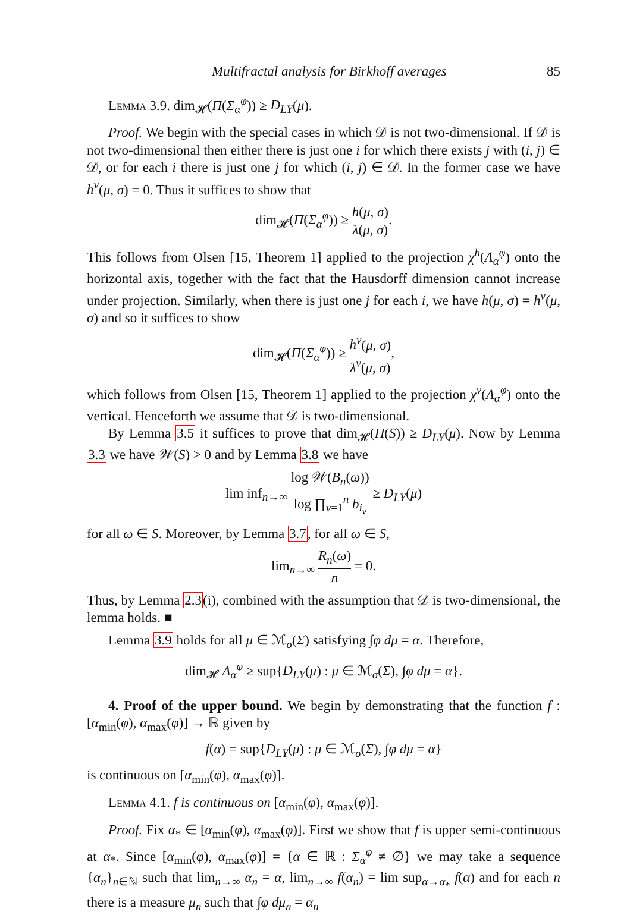Multifractal analysis for Birkhoff averages 85
Lemma 3.9. dim<sub>𝓗</sub>(Π(Σ<sub>α</sub><sup>φ</sup>)) ≥ D<sub>LY</sub>(μ).
Proof. We begin with the special cases in which 𝒟 is not two-dimensional. If 𝒟 is not two-dimensional then either there is just one i for which there exists j with (i, j) ∈ 𝒟, or for each i there is just one j for which (i, j) ∈ 𝒟. In the former case we have h<sup>v</sup>(μ, σ) = 0. Thus it suffices to show that
dim<sub>𝓗</sub>(Π(Σ<sub>α</sub><sup>φ</sup>)) ≥ h(μ, σ) λ(μ, σ).
This follows from Olsen [15, Theorem 1] applied to the projection χ<sup>h</sup>(Λ<sub>α</sub><sup>φ</sup>) onto the horizontal axis, together with the fact that the Hausdorff dimension cannot increase under projection. Similarly, when there is just one j for each i, we have h(μ, σ) = h<sup>v</sup>(μ, σ) and so it suffices to show
dim<sub>𝓗</sub>(Π(Σ<sub>α</sub><sup>φ</sup>)) ≥ h<sup>v</sup>(μ, σ) λ<sup>v</sup>(μ, σ),
which follows from Olsen [15, Theorem 1] applied to the projection χ<sup>v</sup>(Λ<sub>α</sub><sup>φ</sup>) onto the vertical. Henceforth we assume that 𝒟 is two-dimensional.
By Lemma 3.5 it suffices to prove that dim<sub>𝓗</sub>(Π(S)) ≥ D<sub>LY</sub>(μ). Now by Lemma 3.3 we have 𝒲(S) > 0 and by Lemma 3.8 we have
lim inf<sub>n→∞</sub> log 𝒲(B<sub>n</sub>(ω)) log ∏<sub>ν=1</sub><sup>n</sup> b<sub>i<sub>ν</sub></sub> ≥ D<sub>LY</sub>(μ)
for all ω ∈ S. Moreover, by Lemma 3.7, for all ω ∈ S,
lim<sub>n→∞</sub> R<sub>n</sub>(ω) n = 0.
Thus, by Lemma 2.3(i), combined with the assumption that 𝒟 is two-dimensional, the lemma holds. ■
Lemma 3.9 holds for all μ ∈ ℳ<sub>σ</sub>(Σ) satisfying ∫φ dμ = α. Therefore,
dim<sub>𝓗</sub> Λ<sub>α</sub><sup>φ</sup> ≥ sup{D<sub>LY</sub>(μ) : μ ∈ ℳ<sub>σ</sub>(Σ), ∫φ dμ = α}.
4. Proof of the upper bound. We begin by demonstrating that the function f : [α<sub>min</sub>(φ), α<sub>max</sub>(φ)] → ℝ given by
f(α) = sup{D<sub>LY</sub>(μ) : μ ∈ ℳ<sub>σ</sub>(Σ), ∫φ dμ = α}
is continuous on [α<sub>min</sub>(φ), α<sub>max</sub>(φ)].
Lemma 4.1. f is continuous on [α<sub>min</sub>(φ), α<sub>max</sub>(φ)].
Proof. Fix α<sub>*</sub> ∈ [α<sub>min</sub>(φ), α<sub>max</sub>(φ)]. First we show that f is upper semi-continuous at α<sub>*</sub>. Since [α<sub>min</sub>(φ), α<sub>max</sub>(φ)] = {α ∈ ℝ : Σ<sub>α</sub><sup>φ</sup> ≠ ∅} we may take a sequence {α<sub>n</sub>}<sub>n∈ℕ</sub> such that lim<sub>n→∞</sub> α<sub>n</sub> = α, lim<sub>n→∞</sub> f(α<sub>n</sub>) = lim sup<sub>α→α<sub>*</sub></sub> f(α) and for each n there is a measure μ<sub>n</sub> such that ∫φ dμ<sub>n</sub> = α<sub>n</sub>